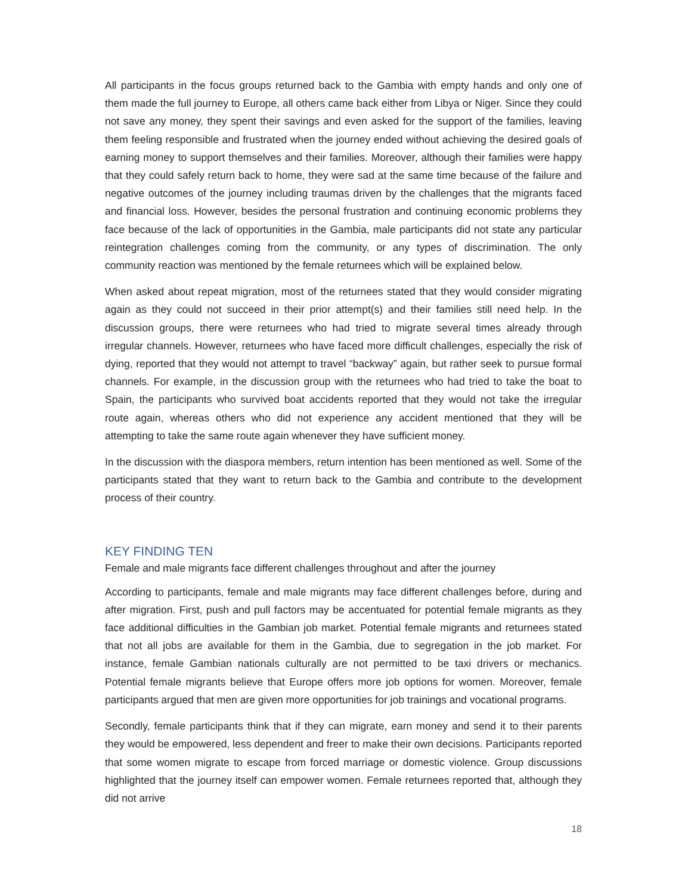All participants in the focus groups returned back to the Gambia with empty hands and only one of them made the full journey to Europe, all others came back either from Libya or Niger. Since they could not save any money, they spent their savings and even asked for the support of the families, leaving them feeling responsible and frustrated when the journey ended without achieving the desired goals of earning money to support themselves and their families. Moreover, although their families were happy that they could safely return back to home, they were sad at the same time because of the failure and negative outcomes of the journey including traumas driven by the challenges that the migrants faced and financial loss. However, besides the personal frustration and continuing economic problems they face because of the lack of opportunities in the Gambia, male participants did not state any particular reintegration challenges coming from the community, or any types of discrimination. The only community reaction was mentioned by the female returnees which will be explained below.
When asked about repeat migration, most of the returnees stated that they would consider migrating again as they could not succeed in their prior attempt(s) and their families still need help. In the discussion groups, there were returnees who had tried to migrate several times already through irregular channels. However, returnees who have faced more difficult challenges, especially the risk of dying, reported that they would not attempt to travel “backway” again, but rather seek to pursue formal channels. For example, in the discussion group with the returnees who had tried to take the boat to Spain, the participants who survived boat accidents reported that they would not take the irregular route again, whereas others who did not experience any accident mentioned that they will be attempting to take the same route again whenever they have sufficient money.
In the discussion with the diaspora members, return intention has been mentioned as well. Some of the participants stated that they want to return back to the Gambia and contribute to the development process of their country.
KEY FINDING TEN
Female and male migrants face different challenges throughout and after the journey
According to participants, female and male migrants may face different challenges before, during and after migration. First, push and pull factors may be accentuated for potential female migrants as they face additional difficulties in the Gambian job market. Potential female migrants and returnees stated that not all jobs are available for them in the Gambia, due to segregation in the job market. For instance, female Gambian nationals culturally are not permitted to be taxi drivers or mechanics. Potential female migrants believe that Europe offers more job options for women. Moreover, female participants argued that men are given more opportunities for job trainings and vocational programs.
Secondly, female participants think that if they can migrate, earn money and send it to their parents they would be empowered, less dependent and freer to make their own decisions. Participants reported that some women migrate to escape from forced marriage or domestic violence. Group discussions highlighted that the journey itself can empower women. Female returnees reported that, although they did not arrive
18